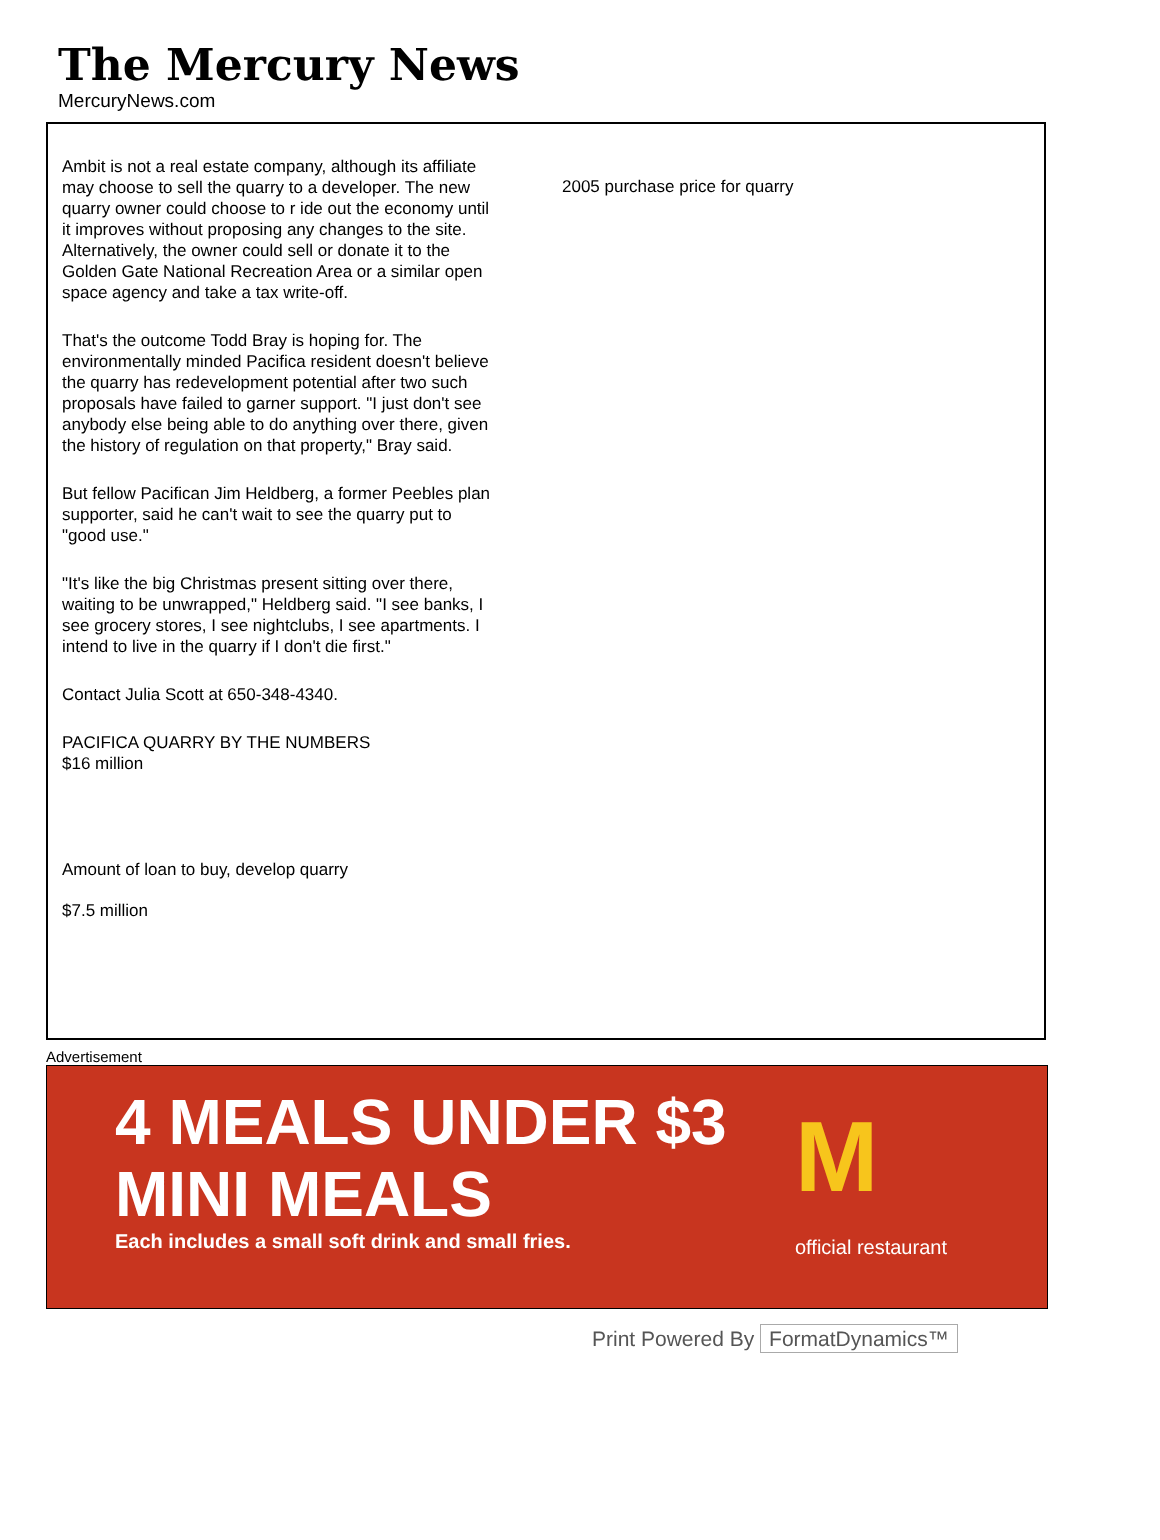The Mercury News
MercuryNews.com
Ambit is not a real estate company, although its affiliate may choose to sell the quarry to a developer. The new quarry owner could choose to r ide out the economy until it improves without proposing any changes to the site. Alternatively, the owner could sell or donate it to the Golden Gate National Recreation Area or a similar open space agency and take a tax write-off.
That's the outcome Todd Bray is hoping for. The environmentally minded Pacifica resident doesn't believe the quarry has redevelopment potential after two such proposals have failed to garner support. "I just don't see anybody else being able to do anything over there, given the history of regulation on that property," Bray said.
But fellow Pacifican Jim Heldberg, a former Peebles plan supporter, said he can't wait to see the quarry put to "good use."
"It's like the big Christmas present sitting over there, waiting to be unwrapped," Heldberg said. "I see banks, I see grocery stores, I see nightclubs, I see apartments. I intend to live in the quarry if I don't die first."
Contact Julia Scott at 650-348-4340.
PACIFICA QUARRY BY THE NUMBERS
$16 million
Amount of loan to buy, develop quarry
$7.5 million
2005 purchase price for quarry
Advertisement
4 MEALS UNDER $3
MINI MEALS
Each includes a small soft drink and small fries.
M
official restaurant
Print Powered By FormatDynamics™